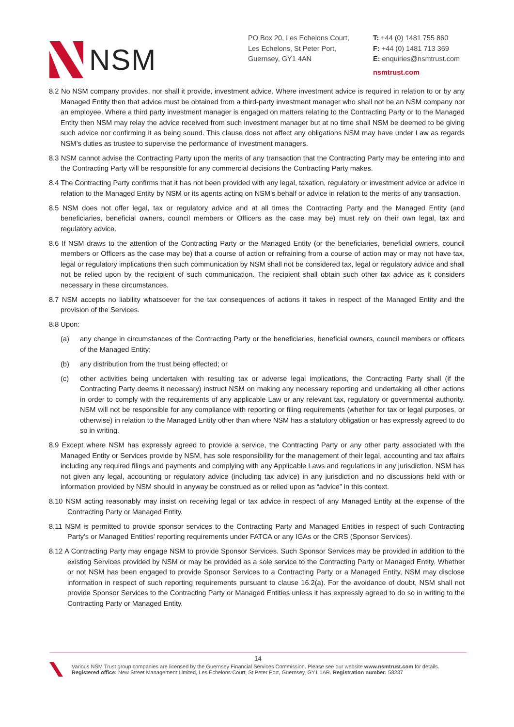NSM
PO Box 20, Les Echelons Court,
Les Echelons, St Peter Port,
Guernsey, GY1 4AN
T: +44 (0) 1481 755 860
F: +44 (0) 1481 713 369
E: enquiries@nsmtrust.com
nsmtrust.com
8.2 No NSM company provides, nor shall it provide, investment advice. Where investment advice is required in relation to or by any Managed Entity then that advice must be obtained from a third-party investment manager who shall not be an NSM company nor an employee. Where a third party investment manager is engaged on matters relating to the Contracting Party or to the Managed Entity then NSM may relay the advice received from such investment manager but at no time shall NSM be deemed to be giving such advice nor confirming it as being sound. This clause does not affect any obligations NSM may have under Law as regards NSM’s duties as trustee to supervise the performance of investment managers.
8.3 NSM cannot advise the Contracting Party upon the merits of any transaction that the Contracting Party may be entering into and the Contracting Party will be responsible for any commercial decisions the Contracting Party makes.
8.4 The Contracting Party confirms that it has not been provided with any legal, taxation, regulatory or investment advice or advice in relation to the Managed Entity by NSM or its agents acting on NSM's behalf or advice in relation to the merits of any transaction.
8.5 NSM does not offer legal, tax or regulatory advice and at all times the Contracting Party and the Managed Entity (and beneficiaries, beneficial owners, council members or Officers as the case may be) must rely on their own legal, tax and regulatory advice.
8.6 If NSM draws to the attention of the Contracting Party or the Managed Entity (or the beneficiaries, beneficial owners, council members or Officers as the case may be) that a course of action or refraining from a course of action may or may not have tax, legal or regulatory implications then such communication by NSM shall not be considered tax, legal or regulatory advice and shall not be relied upon by the recipient of such communication. The recipient shall obtain such other tax advice as it considers necessary in these circumstances.
8.7 NSM accepts no liability whatsoever for the tax consequences of actions it takes in respect of the Managed Entity and the provision of the Services.
8.8 Upon:
(a) any change in circumstances of the Contracting Party or the beneficiaries, beneficial owners, council members or officers of the Managed Entity;
(b) any distribution from the trust being effected; or
(c) other activities being undertaken with resulting tax or adverse legal implications, the Contracting Party shall (if the Contracting Party deems it necessary) instruct NSM on making any necessary reporting and undertaking all other actions in order to comply with the requirements of any applicable Law or any relevant tax, regulatory or governmental authority. NSM will not be responsible for any compliance with reporting or filing requirements (whether for tax or legal purposes, or otherwise) in relation to the Managed Entity other than where NSM has a statutory obligation or has expressly agreed to do so in writing.
8.9 Except where NSM has expressly agreed to provide a service, the Contracting Party or any other party associated with the Managed Entity or Services provide by NSM, has sole responsibility for the management of their legal, accounting and tax affairs including any required filings and payments and complying with any Applicable Laws and regulations in any jurisdiction. NSM has not given any legal, accounting or regulatory advice (including tax advice) in any jurisdiction and no discussions held with or information provided by NSM should in anyway be construed as or relied upon as “advice” in this context.
8.10 NSM acting reasonably may insist on receiving legal or tax advice in respect of any Managed Entity at the expense of the Contracting Party or Managed Entity.
8.11 NSM is permitted to provide sponsor services to the Contracting Party and Managed Entities in respect of such Contracting Party's or Managed Entities' reporting requirements under FATCA or any IGAs or the CRS (Sponsor Services).
8.12 A Contracting Party may engage NSM to provide Sponsor Services. Such Sponsor Services may be provided in addition to the existing Services provided by NSM or may be provided as a sole service to the Contracting Party or Managed Entity. Whether or not NSM has been engaged to provide Sponsor Services to a Contracting Party or a Managed Entity, NSM may disclose information in respect of such reporting requirements pursuant to clause 16.2(a). For the avoidance of doubt, NSM shall not provide Sponsor Services to the Contracting Party or Managed Entities unless it has expressly agreed to do so in writing to the Contracting Party or Managed Entity.
14
Various NSM Trust group companies are licensed by the Guernsey Financial Services Commission. Please see our website www.nsmtrust.com for details.
Registered office: New Street Management Limited, Les Echelons Court, St Peter Port, Guernsey, GY1 1AR. Registration number: 58237